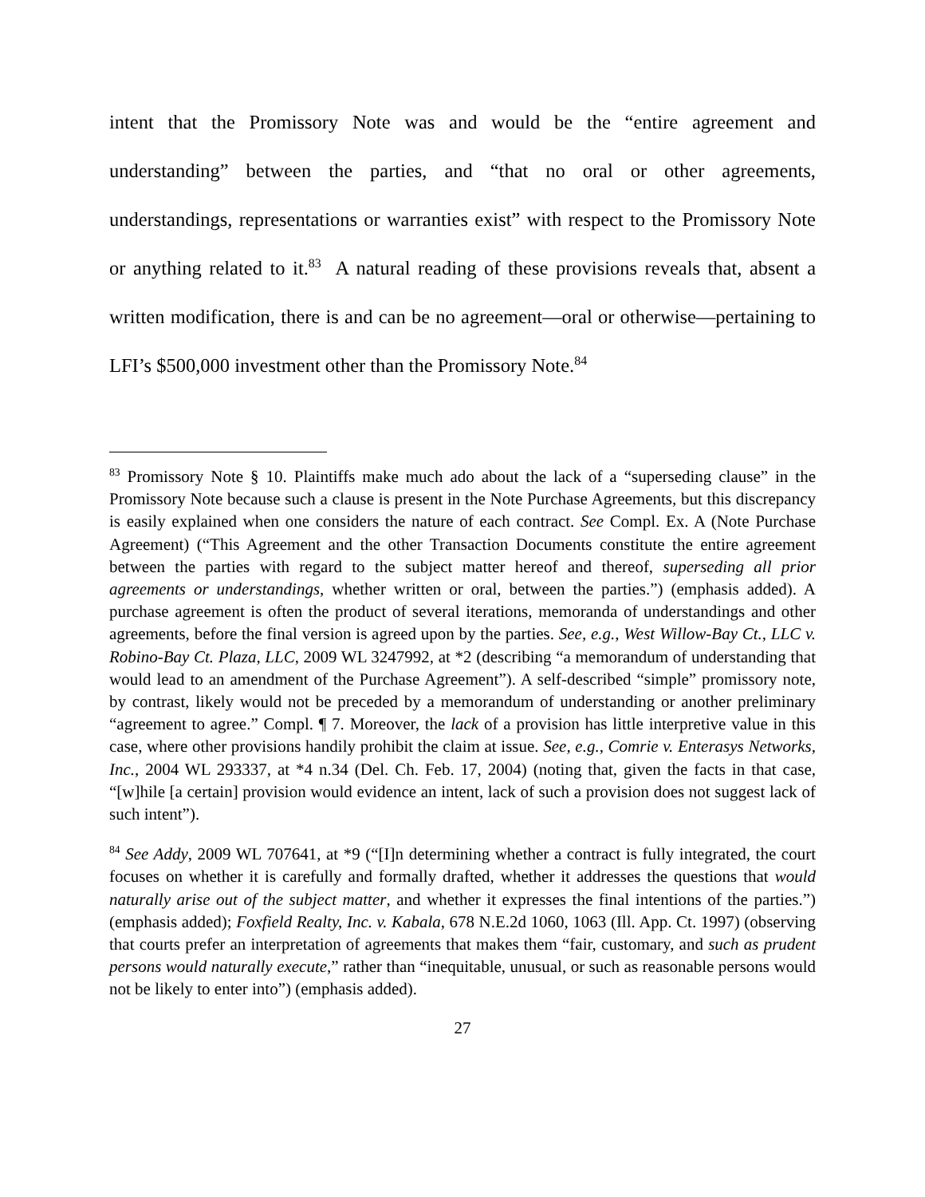intent that the Promissory Note was and would be the “entire agreement and understanding” between the parties, and “that no oral or other agreements, understandings, representations or warranties exist” with respect to the Promissory Note or anything related to it.<sup>83</sup> A natural reading of these provisions reveals that, absent a written modification, there is and can be no agreement—oral or otherwise—pertaining to LFI’s $500,000 investment other than the Promissory Note.<sup>84</sup>
<sup>83</sup> Promissory Note § 10. Plaintiffs make much ado about the lack of a “superseding clause” in the Promissory Note because such a clause is present in the Note Purchase Agreements, but this discrepancy is easily explained when one considers the nature of each contract. See Compl. Ex. A (Note Purchase Agreement) (“This Agreement and the other Transaction Documents constitute the entire agreement between the parties with regard to the subject matter hereof and thereof, superseding all prior agreements or understandings, whether written or oral, between the parties.”) (emphasis added). A purchase agreement is often the product of several iterations, memoranda of understandings and other agreements, before the final version is agreed upon by the parties. See, e.g., West Willow-Bay Ct., LLC v. Robino-Bay Ct. Plaza, LLC, 2009 WL 3247992, at *2 (describing “a memorandum of understanding that would lead to an amendment of the Purchase Agreement”). A self-described “simple” promissory note, by contrast, likely would not be preceded by a memorandum of understanding or another preliminary “agreement to agree.” Compl. ¶ 7. Moreover, the lack of a provision has little interpretive value in this case, where other provisions handily prohibit the claim at issue. See, e.g., Comrie v. Enterasys Networks, Inc., 2004 WL 293337, at *4 n.34 (Del. Ch. Feb. 17, 2004) (noting that, given the facts in that case, “[w]hile [a certain] provision would evidence an intent, lack of such a provision does not suggest lack of such intent”).
<sup>84</sup> See Addy, 2009 WL 707641, at *9 (“[I]n determining whether a contract is fully integrated, the court focuses on whether it is carefully and formally drafted, whether it addresses the questions that would naturally arise out of the subject matter, and whether it expresses the final intentions of the parties.”) (emphasis added); Foxfield Realty, Inc. v. Kabala, 678 N.E.2d 1060, 1063 (Ill. App. Ct. 1997) (observing that courts prefer an interpretation of agreements that makes them “fair, customary, and such as prudent persons would naturally execute,” rather than “inequitable, unusual, or such as reasonable persons would not be likely to enter into”) (emphasis added).
27